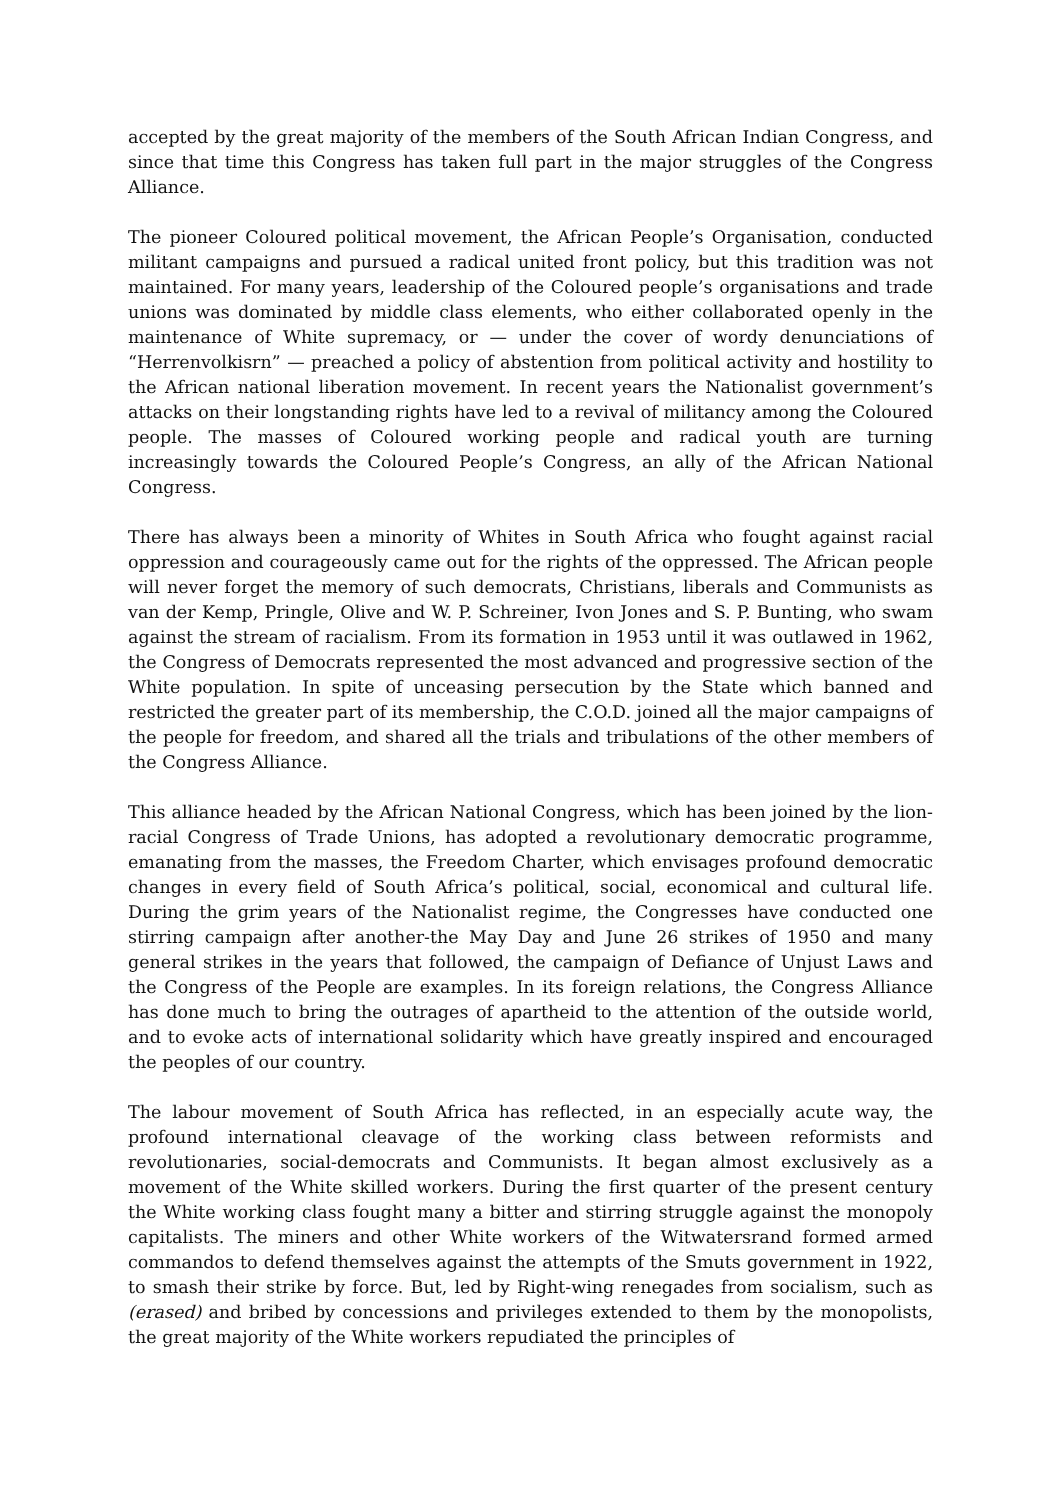accepted by the great majority of the members of the South African Indian Congress, and since that time this Congress has taken full part in the major struggles of the Congress Alliance.
The pioneer Coloured political movement, the African People’s Organisation, conducted militant campaigns and pursued a radical united front policy, but this tradition was not maintained. For many years, leadership of the Coloured people’s organisations and trade unions was dominated by middle class elements, who either collaborated openly in the maintenance of White supremacy, or — under the cover of wordy denunciations of “Herrenvolkisrn” — preached a policy of abstention from political activity and hostility to the African national liberation movement. In recent years the Nationalist government’s attacks on their longstanding rights have led to a revival of militancy among the Coloured people. The masses of Coloured working people and radical youth are turning increasingly towards the Coloured People’s Congress, an ally of the African National Congress.
There has always been a minority of Whites in South Africa who fought against racial oppression and courageously came out for the rights of the oppressed. The African people will never forget the memory of such democrats, Christians, liberals and Communists as van der Kemp, Pringle, Olive and W. P. Schreiner, Ivon Jones and S. P. Bunting, who swam against the stream of racialism. From its formation in 1953 until it was outlawed in 1962, the Congress of Democrats represented the most advanced and progressive section of the White population. In spite of unceasing persecution by the State which banned and restricted the greater part of its membership, the C.O.D. joined all the major campaigns of the people for freedom, and shared all the trials and tribulations of the other members of the Congress Alliance.
This alliance headed by the African National Congress, which has been joined by the lion-racial Congress of Trade Unions, has adopted a revolutionary democratic programme, emanating from the masses, the Freedom Charter, which envisages profound democratic changes in every field of South Africa’s political, social, economical and cultural life. During the grim years of the Nationalist regime, the Congresses have conducted one stirring campaign after another-the May Day and June 26 strikes of 1950 and many general strikes in the years that followed, the campaign of Defiance of Unjust Laws and the Congress of the People are examples. In its foreign relations, the Congress Alliance has done much to bring the outrages of apartheid to the attention of the outside world, and to evoke acts of international solidarity which have greatly inspired and encouraged the peoples of our country.
The labour movement of South Africa has reflected, in an especially acute way, the profound international cleavage of the working class between reformists and revolutionaries, social-democrats and Communists. It began almost exclusively as a movement of the White skilled workers. During the first quarter of the present century the White working class fought many a bitter and stirring struggle against the monopoly capitalists. The miners and other White workers of the Witwatersrand formed armed commandos to defend themselves against the attempts of the Smuts government in 1922, to smash their strike by force. But, led by Right-wing renegades from socialism, such as (erased) and bribed by concessions and privileges extended to them by the monopolists, the great majority of the White workers repudiated the principles of